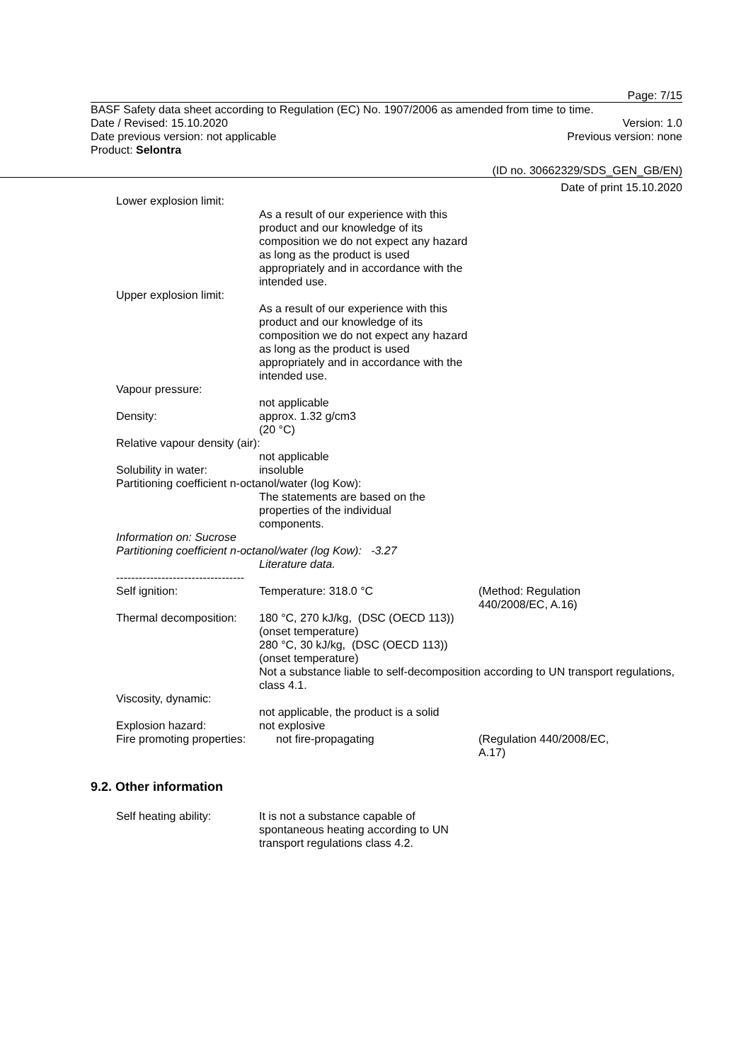Page: 7/15
BASF Safety data sheet according to Regulation (EC) No. 1907/2006 as amended from time to time.
Date / Revised: 15.10.2020 Version: 1.0
Date previous version: not applicable Previous version: none
Product: Selontra
(ID no. 30662329/SDS_GEN_GB/EN)
Date of print 15.10.2020
Lower explosion limit:
As a result of our experience with this product and our knowledge of its composition we do not expect any hazard as long as the product is used appropriately and in accordance with the intended use.
Upper explosion limit:
As a result of our experience with this product and our knowledge of its composition we do not expect any hazard as long as the product is used appropriately and in accordance with the intended use.
Vapour pressure:
not applicable
Density: approx. 1.32 g/cm3
(20 °C)
Relative vapour density (air):
not applicable
Solubility in water: insoluble
Partitioning coefficient n-octanol/water (log Kow):
The statements are based on the properties of the individual components.
Information on: Sucrose
Partitioning coefficient n-octanol/water (log Kow): -3.27
Literature data.
----------------------------------
Self ignition: Temperature: 318.0 °C (Method: Regulation
440/2008/EC, A.16)
Thermal decomposition:
180 °C, 270 kJ/kg, (DSC (OECD 113))
(onset temperature)
280 °C, 30 kJ/kg, (DSC (OECD 113))
(onset temperature)
Not a substance liable to self-decomposition according to UN transport regulations, class 4.1.
Viscosity, dynamic:
not applicable, the product is a solid
Explosion hazard: not explosive
Fire promoting properties:
not fire-propagating (Regulation 440/2008/EC,
A.17)
9.2. Other information
Self heating ability: It is not a substance capable of spontaneous heating according to UN transport regulations class 4.2.